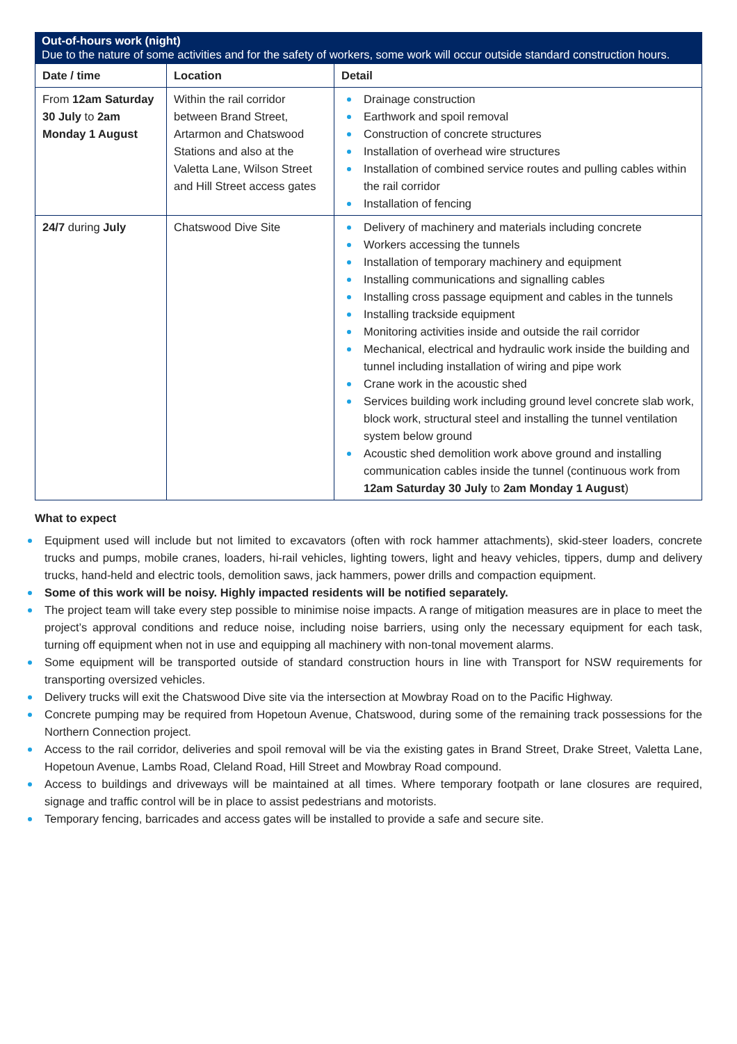Out-of-hours work (night)
Due to the nature of some activities and for the safety of workers, some work will occur outside standard construction hours.
| Date / time | Location | Detail |
| --- | --- | --- |
| From 12am Saturday 30 July to 2am Monday 1 August | Within the rail corridor between Brand Street, Artarmon and Chatswood Stations and also at the Valetta Lane, Wilson Street and Hill Street access gates | Drainage construction Earthwork and spoil removal Construction of concrete structures Installation of overhead wire structures Installation of combined service routes and pulling cables within the rail corridor Installation of fencing |
| 24/7 during July | Chatswood Dive Site | Delivery of machinery and materials including concrete Workers accessing the tunnels Installation of temporary machinery and equipment Installing communications and signalling cables Installing cross passage equipment and cables in the tunnels Installing trackside equipment Monitoring activities inside and outside the rail corridor Mechanical, electrical and hydraulic work inside the building and tunnel including installation of wiring and pipe work Crane work in the acoustic shed Services building work including ground level concrete slab work, block work, structural steel and installing the tunnel ventilation system below ground Acoustic shed demolition work above ground and installing communication cables inside the tunnel (continuous work from 12am Saturday 30 July to 2am Monday 1 August ) |
What to expect
Equipment used will include but not limited to excavators (often with rock hammer attachments), skid-steer loaders, concrete trucks and pumps, mobile cranes, loaders, hi-rail vehicles, lighting towers, light and heavy vehicles, tippers, dump and delivery trucks, hand-held and electric tools, demolition saws, jack hammers, power drills and compaction equipment.
Some of this work will be noisy. Highly impacted residents will be notified separately.
The project team will take every step possible to minimise noise impacts. A range of mitigation measures are in place to meet the project’s approval conditions and reduce noise, including noise barriers, using only the necessary equipment for each task, turning off equipment when not in use and equipping all machinery with non-tonal movement alarms.
Some equipment will be transported outside of standard construction hours in line with Transport for NSW requirements for transporting oversized vehicles.
Delivery trucks will exit the Chatswood Dive site via the intersection at Mowbray Road on to the Pacific Highway.
Concrete pumping may be required from Hopetoun Avenue, Chatswood, during some of the remaining track possessions for the Northern Connection project.
Access to the rail corridor, deliveries and spoil removal will be via the existing gates in Brand Street, Drake Street, Valetta Lane, Hopetoun Avenue, Lambs Road, Cleland Road, Hill Street and Mowbray Road compound.
Access to buildings and driveways will be maintained at all times. Where temporary footpath or lane closures are required, signage and traffic control will be in place to assist pedestrians and motorists.
Temporary fencing, barricades and access gates will be installed to provide a safe and secure site.